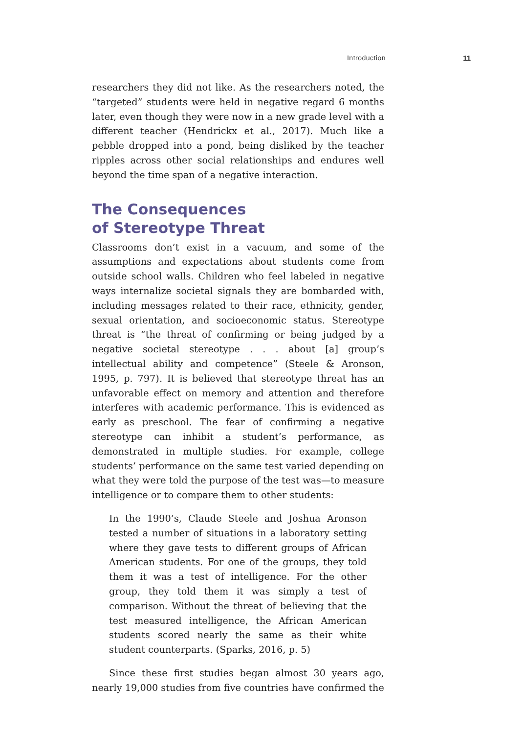Introduction 11
researchers they did not like. As the researchers noted, the “targeted” students were held in negative regard 6 months later, even though they were now in a new grade level with a different teacher (Hendrickx et al., 2017). Much like a pebble dropped into a pond, being disliked by the teacher ripples across other social relationships and endures well beyond the time span of a negative interaction.
The Consequences
of Stereotype Threat
Classrooms don’t exist in a vacuum, and some of the assumptions and expectations about students come from outside school walls. Children who feel labeled in negative ways internalize societal signals they are bombarded with, including messages related to their race, ethnicity, gender, sexual orientation, and socioeconomic status. Stereotype threat is “the threat of confirming or being judged by a negative societal stereotype . . . about [a] group’s intellectual ability and competence” (Steele & Aronson, 1995, p. 797). It is believed that stereotype threat has an unfavorable effect on memory and attention and therefore interferes with academic performance. This is evidenced as early as preschool. The fear of confirming a negative stereotype can inhibit a student’s performance, as demonstrated in multiple studies. For example, college students’ performance on the same test varied depending on what they were told the purpose of the test was—to measure intelligence or to compare them to other students:
In the 1990’s, Claude Steele and Joshua Aronson tested a number of situations in a laboratory setting where they gave tests to different groups of African American students. For one of the groups, they told them it was a test of intelligence. For the other group, they told them it was simply a test of comparison. Without the threat of believing that the test measured intelligence, the African American students scored nearly the same as their white student counterparts. (Sparks, 2016, p. 5)
Since these first studies began almost 30 years ago, nearly 19,000 studies from five countries have confirmed the